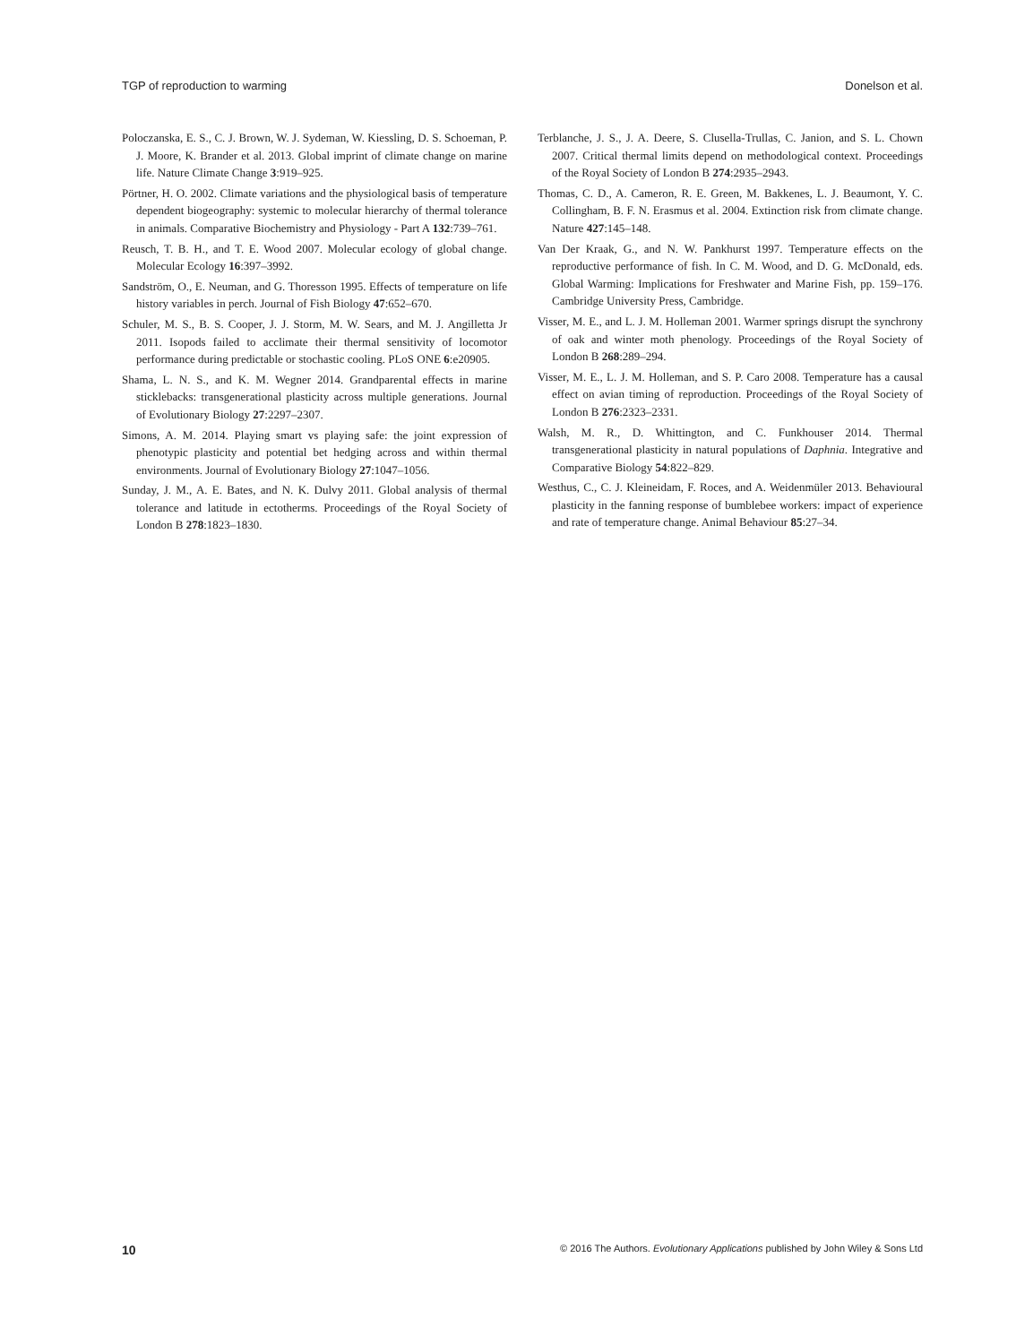TGP of reproduction to warming Donelson et al.
Poloczanska, E. S., C. J. Brown, W. J. Sydeman, W. Kiessling, D. S. Schoeman, P. J. Moore, K. Brander et al. 2013. Global imprint of climate change on marine life. Nature Climate Change 3:919–925.
Pörtner, H. O. 2002. Climate variations and the physiological basis of temperature dependent biogeography: systemic to molecular hierarchy of thermal tolerance in animals. Comparative Biochemistry and Physiology - Part A 132:739–761.
Reusch, T. B. H., and T. E. Wood 2007. Molecular ecology of global change. Molecular Ecology 16:397–3992.
Sandström, O., E. Neuman, and G. Thoresson 1995. Effects of temperature on life history variables in perch. Journal of Fish Biology 47:652–670.
Schuler, M. S., B. S. Cooper, J. J. Storm, M. W. Sears, and M. J. Angilletta Jr 2011. Isopods failed to acclimate their thermal sensitivity of locomotor performance during predictable or stochastic cooling. PLoS ONE 6:e20905.
Shama, L. N. S., and K. M. Wegner 2014. Grandparental effects in marine sticklebacks: transgenerational plasticity across multiple generations. Journal of Evolutionary Biology 27:2297–2307.
Simons, A. M. 2014. Playing smart vs playing safe: the joint expression of phenotypic plasticity and potential bet hedging across and within thermal environments. Journal of Evolutionary Biology 27:1047–1056.
Sunday, J. M., A. E. Bates, and N. K. Dulvy 2011. Global analysis of thermal tolerance and latitude in ectotherms. Proceedings of the Royal Society of London B 278:1823–1830.
Terblanche, J. S., J. A. Deere, S. Clusella-Trullas, C. Janion, and S. L. Chown 2007. Critical thermal limits depend on methodological context. Proceedings of the Royal Society of London B 274:2935–2943.
Thomas, C. D., A. Cameron, R. E. Green, M. Bakkenes, L. J. Beaumont, Y. C. Collingham, B. F. N. Erasmus et al. 2004. Extinction risk from climate change. Nature 427:145–148.
Van Der Kraak, G., and N. W. Pankhurst 1997. Temperature effects on the reproductive performance of fish. In C. M. Wood, and D. G. McDonald, eds. Global Warming: Implications for Freshwater and Marine Fish, pp. 159–176. Cambridge University Press, Cambridge.
Visser, M. E., and L. J. M. Holleman 2001. Warmer springs disrupt the synchrony of oak and winter moth phenology. Proceedings of the Royal Society of London B 268:289–294.
Visser, M. E., L. J. M. Holleman, and S. P. Caro 2008. Temperature has a causal effect on avian timing of reproduction. Proceedings of the Royal Society of London B 276:2323–2331.
Walsh, M. R., D. Whittington, and C. Funkhouser 2014. Thermal transgenerational plasticity in natural populations of Daphnia. Integrative and Comparative Biology 54:822–829.
Westhus, C., C. J. Kleineidam, F. Roces, and A. Weidenmüler 2013. Behavioural plasticity in the fanning response of bumblebee workers: impact of experience and rate of temperature change. Animal Behaviour 85:27–34.
10 © 2016 The Authors. Evolutionary Applications published by John Wiley & Sons Ltd